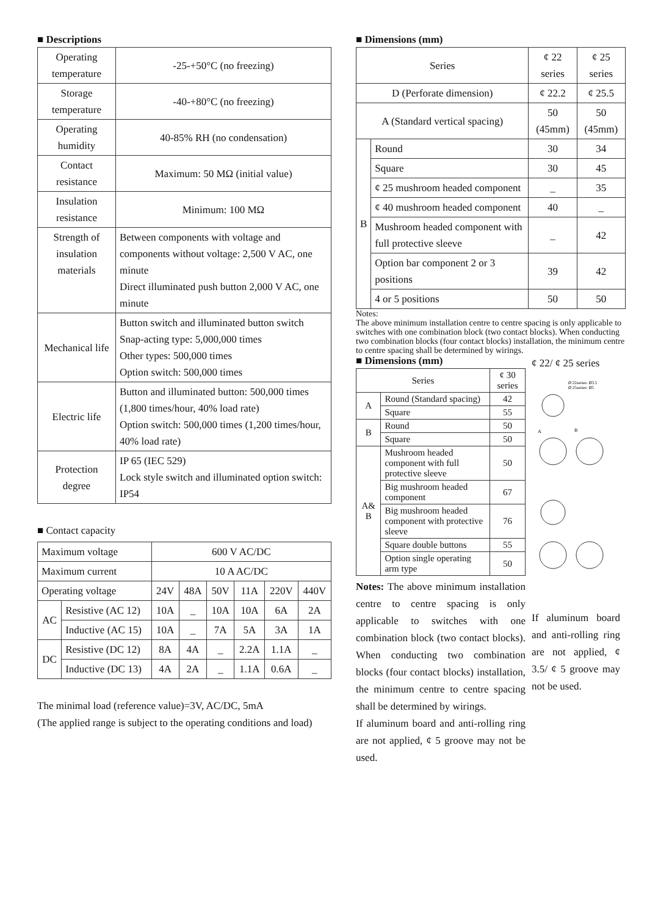■ Descriptions
| Operating temperature | -25-+50°C (no freezing) |
| Storage temperature | -40-+80°C (no freezing) |
| Operating humidity | 40-85% RH (no condensation) |
| Contact resistance | Maximum: 50 MΩ (initial value) |
| Insulation resistance | Minimum: 100 MΩ |
| Strength of insulation materials | Between components with voltage and components without voltage: 2,500 V AC, one minute Direct illuminated push button 2,000 V AC, one minute |
| Mechanical life | Button switch and illuminated button switch Snap-acting type: 5,000,000 times Other types: 500,000 times Option switch: 500,000 times |
| Electric life | Button and illuminated button: 500,000 times (1,800 times/hour, 40% load rate) Option switch: 500,000 times (1,200 times/hour, 40% load rate) |
| Protection degree | IP 65 (IEC 529) Lock style switch and illuminated option switch: IP54 |
■ Contact capacity
| Maximum voltage | | 600 V AC/DC | | | | | |
| Maximum current | | 10 A AC/DC | | | | | |
| Operating voltage | | 24V | 48A | 50V | 11A | 220V | 440V |
| AC | Resistive (AC 12) | 10A | _ | 10A | 10A | 6A | 2A |
| | Inductive (AC 15) | 10A | _ | 7A | 5A | 3A | 1A |
| DC | Resistive (DC 12) | 8A | 4A | _ | 2.2A | 1.1A | _ |
| | Inductive (DC 13) | 4A | 2A | _ | 1.1A | 0.6A | _ |
The minimal load (reference value)=3V, AC/DC, 5mA
(The applied range is subject to the operating conditions and load)
■ Dimensions (mm)
| Series | | ¢ 22 series | ¢ 25 series |
| D (Perforate dimension) | | ¢ 22.2 | ¢ 25.5 |
| A (Standard vertical spacing) | | 50 (45mm) | 50 (45mm) |
| B | Round | 30 | 34 |
| | Square | 30 | 45 |
| | ¢ 25 mushroom headed component | _ | 35 |
| | ¢ 40 mushroom headed component | 40 | _ |
| | Mushroom headed component with full protective sleeve | _ | 42 |
| | Option bar component 2 or 3 positions | 39 | 42 |
| | 4 or 5 positions | 50 | 50 |
Notes:
The above minimum installation centre to centre spacing is only applicable to switches with one combination block (two contact blocks). When conducting two combination blocks (four contact blocks) installation, the minimum centre to centre spacing shall be determined by wirings.
■ Dimensions (mm)
| Series | | ¢ 30 series |
| A | Round (Standard spacing) | 42 |
| | Square | 55 |
| B | Round | 50 |
| | Square | 50 |
| A& B | Mushroom headed component with full protective sleeve | 50 |
| | Big mushroom headed component | 67 |
| | Big mushroom headed component with protective sleeve | 76 |
| | Square double buttons | 55 |
| | Option single operating arm type | 50 |
Notes: The above minimum installation centre to centre spacing is only applicable to switches with one combination block (two contact blocks). When conducting two combination blocks (four contact blocks) installation, the minimum centre to centre spacing shall be determined by wirings.
If aluminum board and anti-rolling ring are not applied, ¢ 5 groove may not be used.
¢ 22/ ¢ 25 series
Ø 22series: Ø3.5
Ø 25series: Ø5
A
B
If aluminum board and anti-rolling ring are not applied, ¢ 3.5/ ¢ 5 groove may not be used.